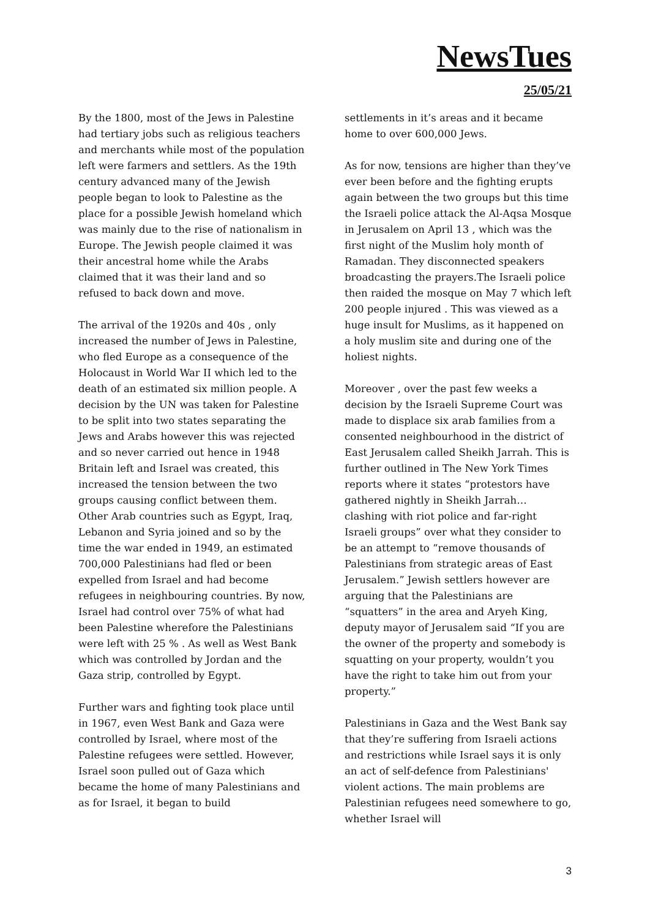NewsTues
25/05/21
By the 1800, most of the Jews in Palestine had tertiary jobs such as religious teachers and merchants while most of the population left were farmers and settlers. As the 19th century advanced many of the Jewish people began to look to Palestine as the place for a possible Jewish homeland which was mainly due to the rise of nationalism in Europe. The Jewish people claimed it was their ancestral home while the Arabs claimed that it was their land and so refused to back down and move.
The arrival of the 1920s and 40s , only increased the number of Jews in Palestine, who fled Europe as a consequence of the Holocaust in World War II which led to the death of an estimated six million people. A decision by the UN was taken for Palestine to be split into two states separating the Jews and Arabs however this was rejected and so never carried out hence in 1948 Britain left and Israel was created, this increased the tension between the two groups causing conflict between them. Other Arab countries such as Egypt, Iraq, Lebanon and Syria joined and so by the time the war ended in 1949, an estimated 700,000 Palestinians had fled or been expelled from Israel and had become refugees in neighbouring countries. By now, Israel had control over 75% of what had been Palestine wherefore the Palestinians were left with 25 % . As well as West Bank which was controlled by Jordan and the Gaza strip, controlled by Egypt.
Further wars and fighting took place until in 1967, even West Bank and Gaza were controlled by Israel, where most of the Palestine refugees were settled. However, Israel soon pulled out of Gaza which became the home of many Palestinians and as for Israel, it began to build
settlements in it’s areas and it became home to over 600,000 Jews.
As for now, tensions are higher than they’ve ever been before and the fighting erupts again between the two groups but this time the Israeli police attack the Al-Aqsa Mosque in Jerusalem on April 13 , which was the first night of the Muslim holy month of Ramadan. They disconnected speakers broadcasting the prayers.The Israeli police then raided the mosque on May 7 which left 200 people injured . This was viewed as a huge insult for Muslims, as it happened on a holy muslim site and during one of the holiest nights.
Moreover , over the past few weeks a decision by the Israeli Supreme Court was made to displace six arab families from a consented neighbourhood in the district of East Jerusalem called Sheikh Jarrah. This is further outlined in The New York Times reports where it states “protestors have gathered nightly in Sheikh Jarrah… clashing with riot police and far-right Israeli groups” over what they consider to be an attempt to “remove thousands of Palestinians from strategic areas of East Jerusalem.” Jewish settlers however are arguing that the Palestinians are “squatters” in the area and Aryeh King, deputy mayor of Jerusalem said “If you are the owner of the property and somebody is squatting on your property, wouldn’t you have the right to take him out from your property.”
Palestinians in Gaza and the West Bank say that they’re suffering from Israeli actions and restrictions while Israel says it is only an act of self-defence from Palestinians' violent actions. The main problems are Palestinian refugees need somewhere to go, whether Israel will
3